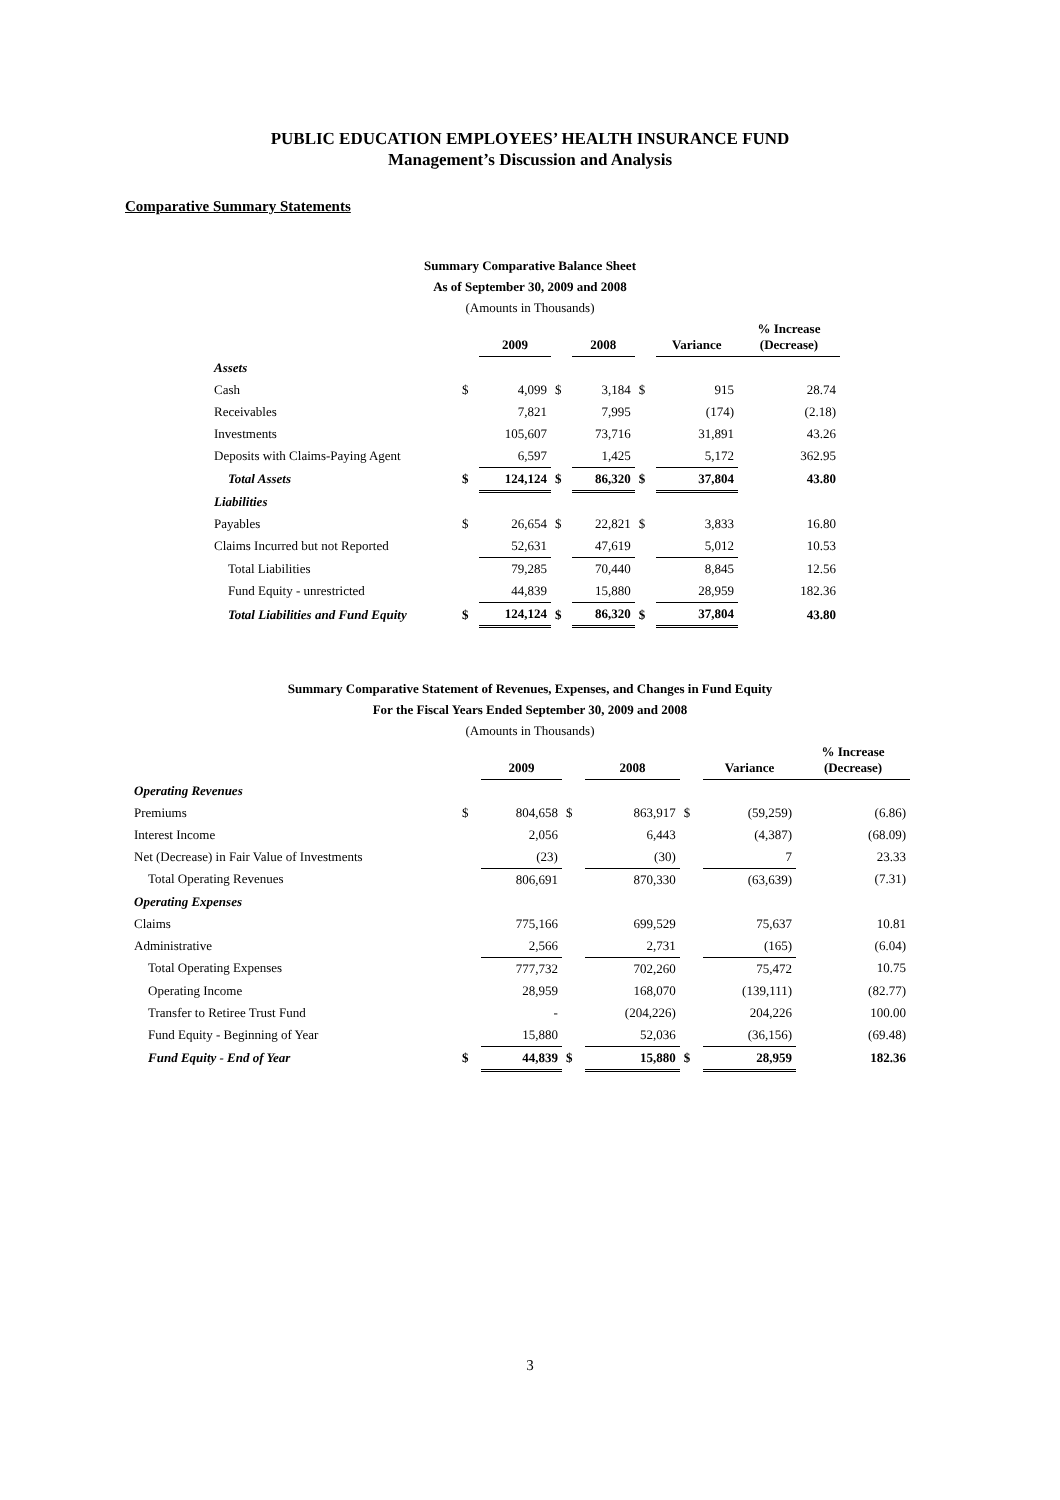PUBLIC EDUCATION EMPLOYEES’ HEALTH INSURANCE FUND
Management’s Discussion and Analysis
Comparative Summary Statements
Summary Comparative Balance Sheet
As of September 30, 2009 and 2008
(Amounts in Thousands)
| | | 2009 | | 2008 | | Variance | % Increase (Decrease) |
| --- | --- | --- | --- | --- | --- | --- | --- |
| Assets | | | | | | | |
| Cash | $ | 4,099 | $ | 3,184 | $ | 915 | 28.74 |
| Receivables | | 7,821 | | 7,995 | | (174) | (2.18) |
| Investments | | 105,607 | | 73,716 | | 31,891 | 43.26 |
| Deposits with Claims-Paying Agent | | 6,597 | | 1,425 | | 5,172 | 362.95 |
| Total Assets | $ | 124,124 | $ | 86,320 | $ | 37,804 | 43.80 |
| Liabilities | | | | | | | |
| Payables | $ | 26,654 | $ | 22,821 | $ | 3,833 | 16.80 |
| Claims Incurred but not Reported | | 52,631 | | 47,619 | | 5,012 | 10.53 |
| Total Liabilities | | 79,285 | | 70,440 | | 8,845 | 12.56 |
| Fund Equity - unrestricted | | 44,839 | | 15,880 | | 28,959 | 182.36 |
| Total Liabilities and Fund Equity | $ | 124,124 | $ | 86,320 | $ | 37,804 | 43.80 |
Summary Comparative Statement of Revenues, Expenses, and Changes in Fund Equity
For the Fiscal Years Ended September 30, 2009 and 2008
(Amounts in Thousands)
| | | 2009 | | 2008 | | Variance | % Increase (Decrease) |
| --- | --- | --- | --- | --- | --- | --- | --- |
| Operating Revenues | | | | | | | |
| Premiums | $ | 804,658 | $ | 863,917 | $ | (59,259) | (6.86) |
| Interest Income | | 2,056 | | 6,443 | | (4,387) | (68.09) |
| Net (Decrease) in Fair Value of Investments | | (23) | | (30) | | 7 | 23.33 |
| Total Operating Revenues | | 806,691 | | 870,330 | | (63,639) | (7.31) |
| Operating Expenses | | | | | | | |
| Claims | | 775,166 | | 699,529 | | 75,637 | 10.81 |
| Administrative | | 2,566 | | 2,731 | | (165) | (6.04) |
| Total Operating Expenses | | 777,732 | | 702,260 | | 75,472 | 10.75 |
| Operating Income | | 28,959 | | 168,070 | | (139,111) | (82.77) |
| Transfer to Retiree Trust Fund | | - | | (204,226) | | 204,226 | 100.00 |
| Fund Equity - Beginning of Year | | 15,880 | | 52,036 | | (36,156) | (69.48) |
| Fund Equity - End of Year | $ | 44,839 | $ | 15,880 | $ | 28,959 | 182.36 |
3